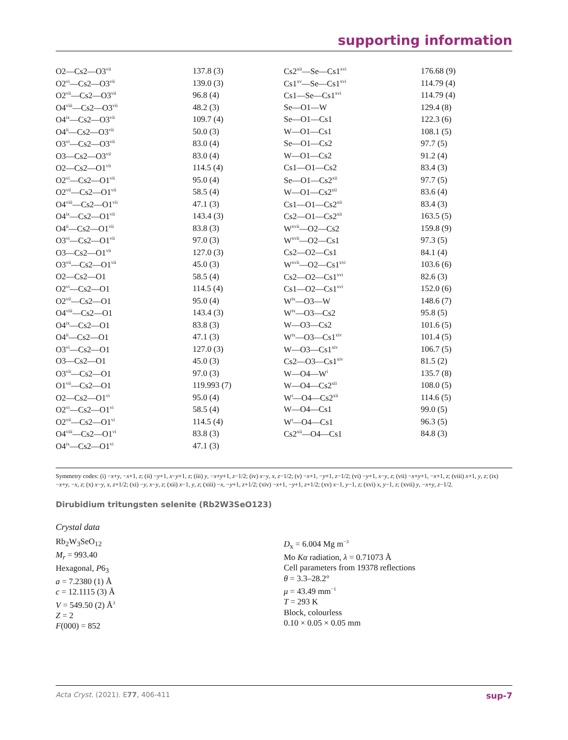supporting information
| O2—Cs2—O3<sup>vii</sup> | 137.8 (3) | Cs2<sup>xii</sup>—Se—Cs1<sup>xvi</sup> | 176.68 (9) |
| O2<sup>vi</sup>—Cs2—O3<sup>vii</sup> | 139.0 (3) | Cs1<sup>xv</sup>—Se—Cs1<sup>xvi</sup> | 114.79 (4) |
| O2<sup>vii</sup>—Cs2—O3<sup>vii</sup> | 96.8 (4) | Cs1—Se—Cs1<sup>xvi</sup> | 114.79 (4) |
| O4<sup>viii</sup>—Cs2—O3<sup>vii</sup> | 48.2 (3) | Se—O1—W | 129.4 (8) |
| O4<sup>ix</sup>—Cs2—O3<sup>vii</sup> | 109.7 (4) | Se—O1—Cs1 | 122.3 (6) |
| O4<sup>ii</sup>—Cs2—O3<sup>vii</sup> | 50.0 (3) | W—O1—Cs1 | 108.1 (5) |
| O3<sup>vi</sup>—Cs2—O3<sup>vii</sup> | 83.0 (4) | Se—O1—Cs2 | 97.7 (5) |
| O3—Cs2—O3<sup>vii</sup> | 83.0 (4) | W—O1—Cs2 | 91.2 (4) |
| O2—Cs2—O1<sup>vii</sup> | 114.5 (4) | Cs1—O1—Cs2 | 83.4 (3) |
| O2<sup>vi</sup>—Cs2—O1<sup>vii</sup> | 95.0 (4) | Se—O1—Cs2<sup>xii</sup> | 97.7 (5) |
| O2<sup>vii</sup>—Cs2—O1<sup>vii</sup> | 58.5 (4) | W—O1—Cs2<sup>xii</sup> | 83.6 (4) |
| O4<sup>viii</sup>—Cs2—O1<sup>vii</sup> | 47.1 (3) | Cs1—O1—Cs2<sup>xii</sup> | 83.4 (3) |
| O4<sup>ix</sup>—Cs2—O1<sup>vii</sup> | 143.4 (3) | Cs2—O1—Cs2<sup>xii</sup> | 163.5 (5) |
| O4<sup>ii</sup>—Cs2—O1<sup>vii</sup> | 83.8 (3) | W<sup>xvii</sup>—O2—Cs2 | 159.8 (9) |
| O3<sup>vi</sup>—Cs2—O1<sup>vii</sup> | 97.0 (3) | W<sup>xvii</sup>—O2—Cs1 | 97.3 (5) |
| O3—Cs2—O1<sup>vii</sup> | 127.0 (3) | Cs2—O2—Cs1 | 84.1 (4) |
| O3<sup>vii</sup>—Cs2—O1<sup>vii</sup> | 45.0 (3) | W<sup>xvii</sup>—O2—Cs1<sup>xvi</sup> | 103.6 (6) |
| O2—Cs2—O1 | 58.5 (4) | Cs2—O2—Cs1<sup>xvi</sup> | 82.6 (3) |
| O2<sup>vi</sup>—Cs2—O1 | 114.5 (4) | Cs1—O2—Cs1<sup>xvi</sup> | 152.0 (6) |
| O2<sup>vii</sup>—Cs2—O1 | 95.0 (4) | W<sup>ix</sup>—O3—W | 148.6 (7) |
| O4<sup>viii</sup>—Cs2—O1 | 143.4 (3) | W<sup>ix</sup>—O3—Cs2 | 95.8 (5) |
| O4<sup>ix</sup>—Cs2—O1 | 83.8 (3) | W—O3—Cs2 | 101.6 (5) |
| O4<sup>ii</sup>—Cs2—O1 | 47.1 (3) | W<sup>ix</sup>—O3—Cs1<sup>xiv</sup> | 101.4 (5) |
| O3<sup>vi</sup>—Cs2—O1 | 127.0 (3) | W—O3—Cs1<sup>xiv</sup> | 106.7 (5) |
| O3—Cs2—O1 | 45.0 (3) | Cs2—O3—Cs1<sup>xiv</sup> | 81.5 (2) |
| O3<sup>vii</sup>—Cs2—O1 | 97.0 (3) | W—O4—W<sup>i</sup> | 135.7 (8) |
| O1<sup>vii</sup>—Cs2—O1 | 119.993 (7) | W—O4—Cs2<sup>xii</sup> | 108.0 (5) |
| O2—Cs2—O1<sup>vi</sup> | 95.0 (4) | W<sup>i</sup>—O4—Cs2<sup>xii</sup> | 114.6 (5) |
| O2<sup>vi</sup>—Cs2—O1<sup>vi</sup> | 58.5 (4) | W—O4—Cs1 | 99.0 (5) |
| O2<sup>vii</sup>—Cs2—O1<sup>vi</sup> | 114.5 (4) | W<sup>i</sup>—O4—Cs1 | 96.3 (5) |
| O4<sup>viii</sup>—Cs2—O1<sup>vi</sup> | 83.8 (3) | Cs2<sup>xii</sup>—O4—Cs1 | 84.8 (3) |
| O4<sup>ix</sup>—Cs2—O1<sup>vi</sup> | 47.1 (3) | | |
Symmetry codes: (i) −x+y, −x+1, z; (ii) −y+1, x−y+1, z; (iii) y, −x+y+1, z−1/2; (iv) x−y, x, z−1/2; (v) −x+1, −y+1, z−1/2; (vi) −y+1, x−y, z; (vii) −x+y+1, −x+1, z; (viii) x+1, y, z; (ix) −x+y, −x, z; (x) x−y, x, z+1/2; (xi) −y, x−y, z; (xii) x−1, y, z; (xiii) −x, −y+1, z+1/2; (xiv) −x+1, −y+1, z+1/2; (xv) x−1, y−1, z; (xvi) x, y−1, z; (xvii) y, −x+y, z−1/2.
Dirubidium tritungsten selenite (Rb2W3SeO123)
Crystal data
Rb<sub>2</sub>W<sub>3</sub>SeO<sub>12</sub>
M<sub>r</sub> = 993.40
Hexagonal, P6<sub>3</sub>
a = 7.2380 (1) Å
c = 12.1115 (3) Å
V = 549.50 (2) Å<sup>3</sup>
Z = 2
F(000) = 852
D<sub>x</sub> = 6.004 Mg m<sup>−3</sup>
Mo Kα radiation, λ = 0.71073 Å
Cell parameters from 19378 reflections
θ = 3.3–28.2°
μ = 43.49 mm<sup>−1</sup>
T = 293 K
Block, colourless
0.10 × 0.05 × 0.05 mm
Acta Cryst. (2021). E77, 406-411 sup-7